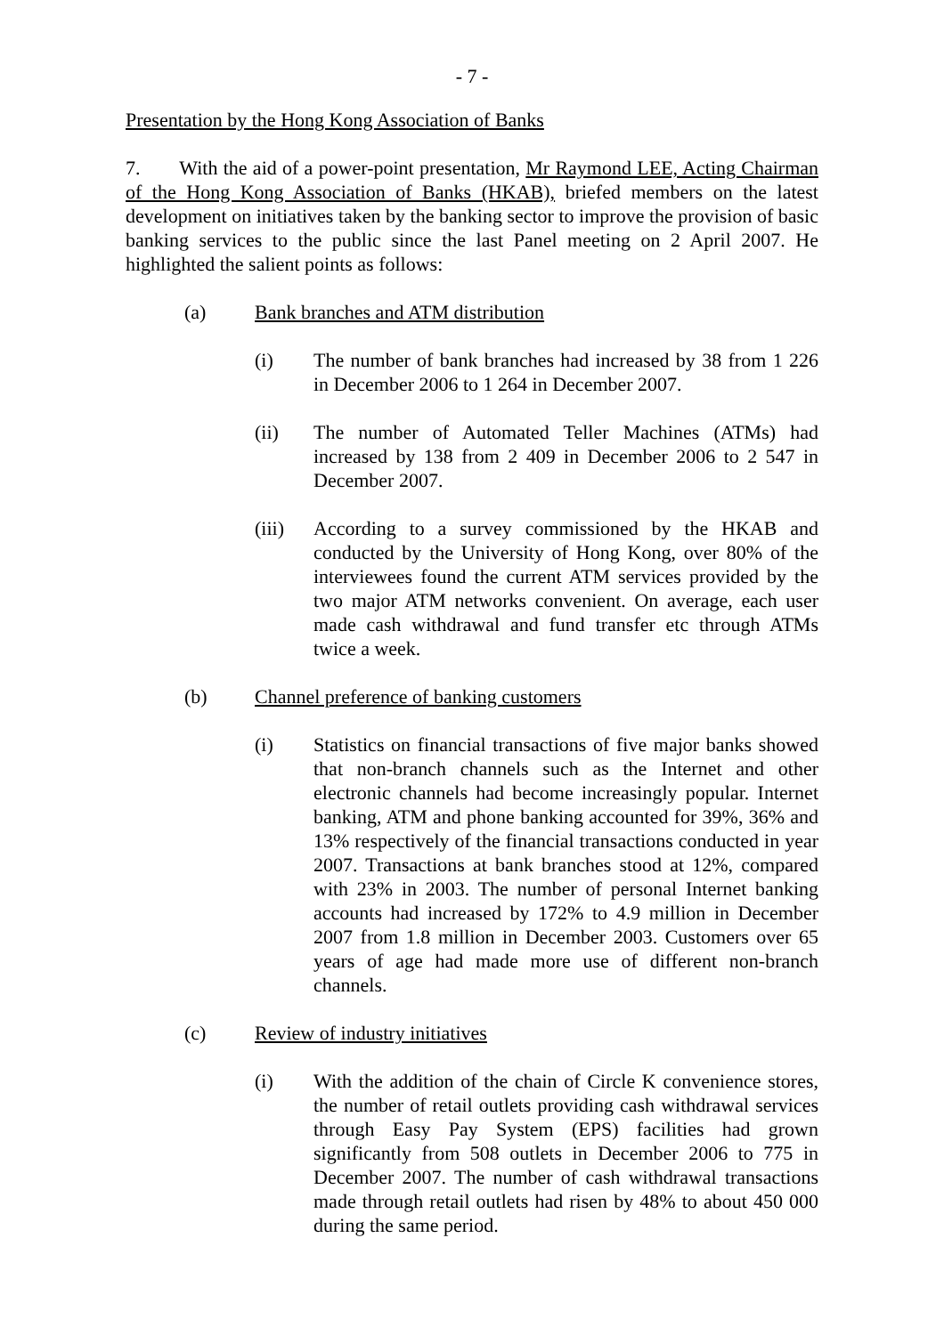- 7 -
Presentation by the Hong Kong Association of Banks
7. With the aid of a power-point presentation, Mr Raymond LEE, Acting Chairman of the Hong Kong Association of Banks (HKAB), briefed members on the latest development on initiatives taken by the banking sector to improve the provision of basic banking services to the public since the last Panel meeting on 2 April 2007. He highlighted the salient points as follows:
(a) Bank branches and ATM distribution
(i) The number of bank branches had increased by 38 from 1 226 in December 2006 to 1 264 in December 2007.
(ii) The number of Automated Teller Machines (ATMs) had increased by 138 from 2 409 in December 2006 to 2 547 in December 2007.
(iii) According to a survey commissioned by the HKAB and conducted by the University of Hong Kong, over 80% of the interviewees found the current ATM services provided by the two major ATM networks convenient. On average, each user made cash withdrawal and fund transfer etc through ATMs twice a week.
(b) Channel preference of banking customers
(i) Statistics on financial transactions of five major banks showed that non-branch channels such as the Internet and other electronic channels had become increasingly popular. Internet banking, ATM and phone banking accounted for 39%, 36% and 13% respectively of the financial transactions conducted in year 2007. Transactions at bank branches stood at 12%, compared with 23% in 2003. The number of personal Internet banking accounts had increased by 172% to 4.9 million in December 2007 from 1.8 million in December 2003. Customers over 65 years of age had made more use of different non-branch channels.
(c) Review of industry initiatives
(i) With the addition of the chain of Circle K convenience stores, the number of retail outlets providing cash withdrawal services through Easy Pay System (EPS) facilities had grown significantly from 508 outlets in December 2006 to 775 in December 2007. The number of cash withdrawal transactions made through retail outlets had risen by 48% to about 450 000 during the same period.